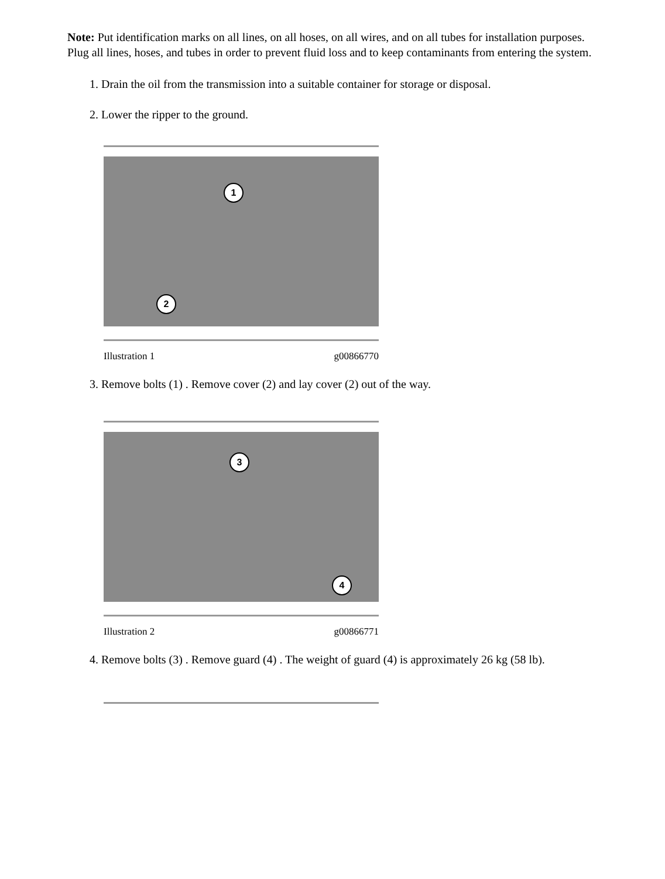Note: Put identification marks on all lines, on all hoses, on all wires, and on all tubes for installation purposes. Plug all lines, hoses, and tubes in order to prevent fluid loss and to keep contaminants from entering the system.
1. Drain the oil from the transmission into a suitable container for storage or disposal.
2. Lower the ripper to the ground.
1
2
Illustration 1 g00866770
3. Remove bolts (1) . Remove cover (2) and lay cover (2) out of the way.
3
4
Illustration 2 g00866771
4. Remove bolts (3) . Remove guard (4) . The weight of guard (4) is approximately 26 kg (58 lb).